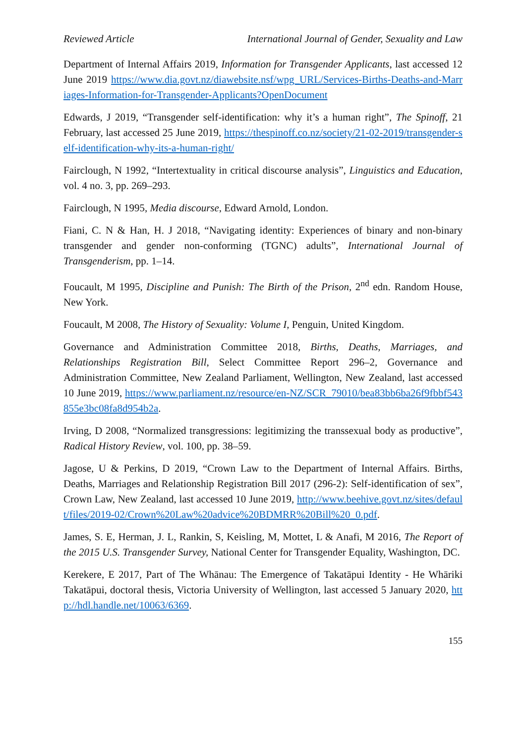Reviewed Article International Journal of Gender, Sexuality and Law
Department of Internal Affairs 2019, Information for Transgender Applicants, last accessed 12 June 2019 https://www.dia.govt.nz/diawebsite.nsf/wpg_URL/Services-Births-Deaths-and-Marriages-Information-for-Transgender-Applicants?OpenDocument
Edwards, J 2019, “Transgender self-identification: why it’s a human right”, The Spinoff, 21 February, last accessed 25 June 2019, https://thespinoff.co.nz/society/21-02-2019/transgender-self-identification-why-its-a-human-right/
Fairclough, N 1992, “Intertextuality in critical discourse analysis”, Linguistics and Education, vol. 4 no. 3, pp. 269–293.
Fairclough, N 1995, Media discourse, Edward Arnold, London.
Fiani, C. N & Han, H. J 2018, “Navigating identity: Experiences of binary and non-binary transgender and gender non-conforming (TGNC) adults”, International Journal of Transgenderism, pp. 1–14.
Foucault, M 1995, Discipline and Punish: The Birth of the Prison, 2<sup>nd</sup> edn. Random House, New York.
Foucault, M 2008, The History of Sexuality: Volume I, Penguin, United Kingdom.
Governance and Administration Committee 2018, Births, Deaths, Marriages, and Relationships Registration Bill, Select Committee Report 296–2, Governance and Administration Committee, New Zealand Parliament, Wellington, New Zealand, last accessed 10 June 2019, https://www.parliament.nz/resource/en-NZ/SCR_79010/bea83bb6ba26f9fbbf543855e3bc08fa8d954b2a.
Irving, D 2008, “Normalized transgressions: legitimizing the transsexual body as productive”, Radical History Review, vol. 100, pp. 38–59.
Jagose, U & Perkins, D 2019, “Crown Law to the Department of Internal Affairs. Births, Deaths, Marriages and Relationship Registration Bill 2017 (296-2): Self-identification of sex”, Crown Law, New Zealand, last accessed 10 June 2019, http://www.beehive.govt.nz/sites/default/files/2019-02/Crown%20Law%20advice%20BDMRR%20Bill%20_0.pdf.
James, S. E, Herman, J. L, Rankin, S, Keisling, M, Mottet, L & Anafi, M 2016, The Report of the 2015 U.S. Transgender Survey, National Center for Transgender Equality, Washington, DC.
Kerekere, E 2017, Part of The Whānau: The Emergence of Takatāpui Identity - He Whāriki Takatāpui, doctoral thesis, Victoria University of Wellington, last accessed 5 January 2020, http://hdl.handle.net/10063/6369.
155